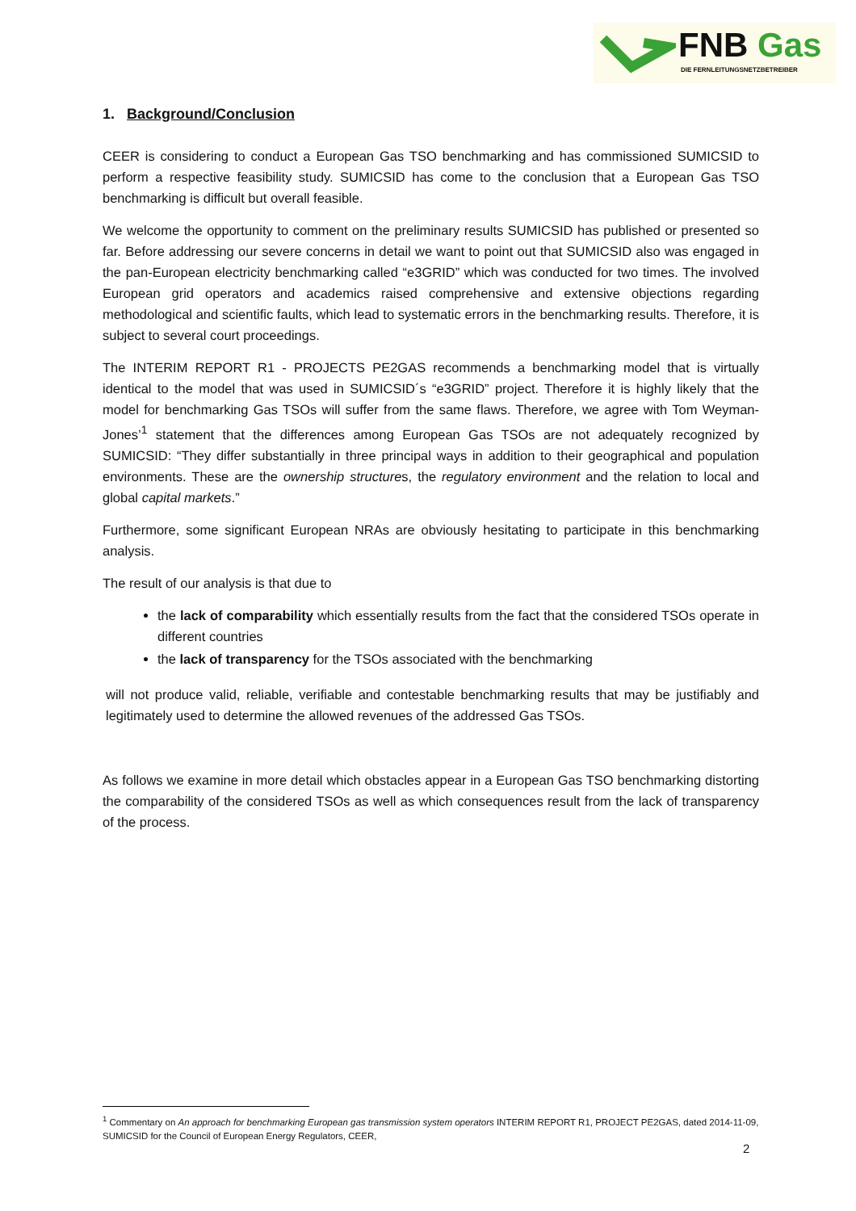FNB Gas
DIE FERNLEITUNGSNETZBETREIBER
1. Background/Conclusion
CEER is considering to conduct a European Gas TSO benchmarking and has commissioned SUMICSID to perform a respective feasibility study. SUMICSID has come to the conclusion that a European Gas TSO benchmarking is difficult but overall feasible.
We welcome the opportunity to comment on the preliminary results SUMICSID has published or presented so far. Before addressing our severe concerns in detail we want to point out that SUMICSID also was engaged in the pan-European electricity benchmarking called “e3GRID” which was conducted for two times. The involved European grid operators and academics raised comprehensive and extensive objections regarding methodological and scientific faults, which lead to systematic errors in the benchmarking results. Therefore, it is subject to several court proceedings.
The INTERIM REPORT R1 - PROJECTS PE2GAS recommends a benchmarking model that is virtually identical to the model that was used in SUMICSID´s “e3GRID” project. Therefore it is highly likely that the model for benchmarking Gas TSOs will suffer from the same flaws. Therefore, we agree with Tom Weyman-Jones’<sup>1</sup> statement that the differences among European Gas TSOs are not adequately recognized by SUMICSID: “They differ substantially in three principal ways in addition to their geographical and population environments. These are the ownership structures, the regulatory environment and the relation to local and global capital markets.”
Furthermore, some significant European NRAs are obviously hesitating to participate in this benchmarking analysis.
The result of our analysis is that due to
the lack of comparability which essentially results from the fact that the considered TSOs operate in different countries
the lack of transparency for the TSOs associated with the benchmarking
will not produce valid, reliable, verifiable and contestable benchmarking results that may be justifiably and legitimately used to determine the allowed revenues of the addressed Gas TSOs.
As follows we examine in more detail which obstacles appear in a European Gas TSO benchmarking distorting the comparability of the considered TSOs as well as which consequences result from the lack of transparency of the process.
<sup>1</sup> Commentary on An approach for benchmarking European gas transmission system operators INTERIM REPORT R1, PROJECT PE2GAS, dated 2014-11-09, SUMICSID for the Council of European Energy Regulators, CEER,
2